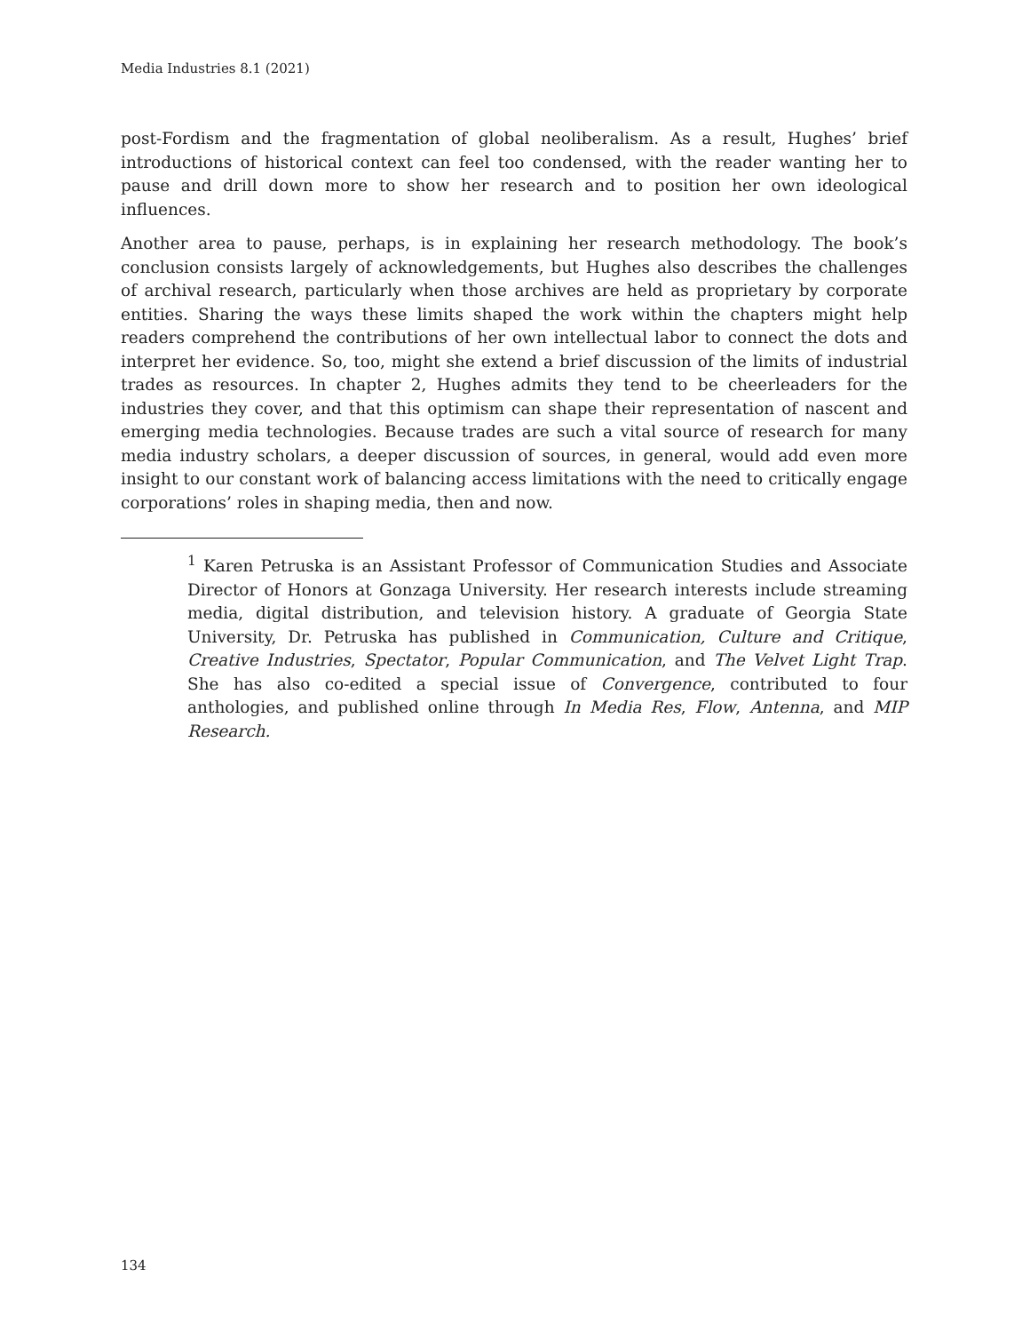Media Industries 8.1 (2021)
post-Fordism and the fragmentation of global neoliberalism. As a result, Hughes’ brief introductions of historical context can feel too condensed, with the reader wanting her to pause and drill down more to show her research and to position her own ideological influences.
Another area to pause, perhaps, is in explaining her research methodology. The book’s conclusion consists largely of acknowledgements, but Hughes also describes the challenges of archival research, particularly when those archives are held as proprietary by corporate entities. Sharing the ways these limits shaped the work within the chapters might help readers comprehend the contributions of her own intellectual labor to connect the dots and interpret her evidence. So, too, might she extend a brief discussion of the limits of industrial trades as resources. In chapter 2, Hughes admits they tend to be cheerleaders for the industries they cover, and that this optimism can shape their representation of nascent and emerging media technologies. Because trades are such a vital source of research for many media industry scholars, a deeper discussion of sources, in general, would add even more insight to our constant work of balancing access limitations with the need to critically engage corporations’ roles in shaping media, then and now.
<sup>1</sup> Karen Petruska is an Assistant Professor of Communication Studies and Associate Director of Honors at Gonzaga University. Her research interests include streaming media, digital distribution, and television history. A graduate of Georgia State University, Dr. Petruska has published in Communication, Culture and Critique, Creative Industries, Spectator, Popular Communication, and The Velvet Light Trap. She has also co-edited a special issue of Convergence, contributed to four anthologies, and published online through In Media Res, Flow, Antenna, and MIP Research.
134